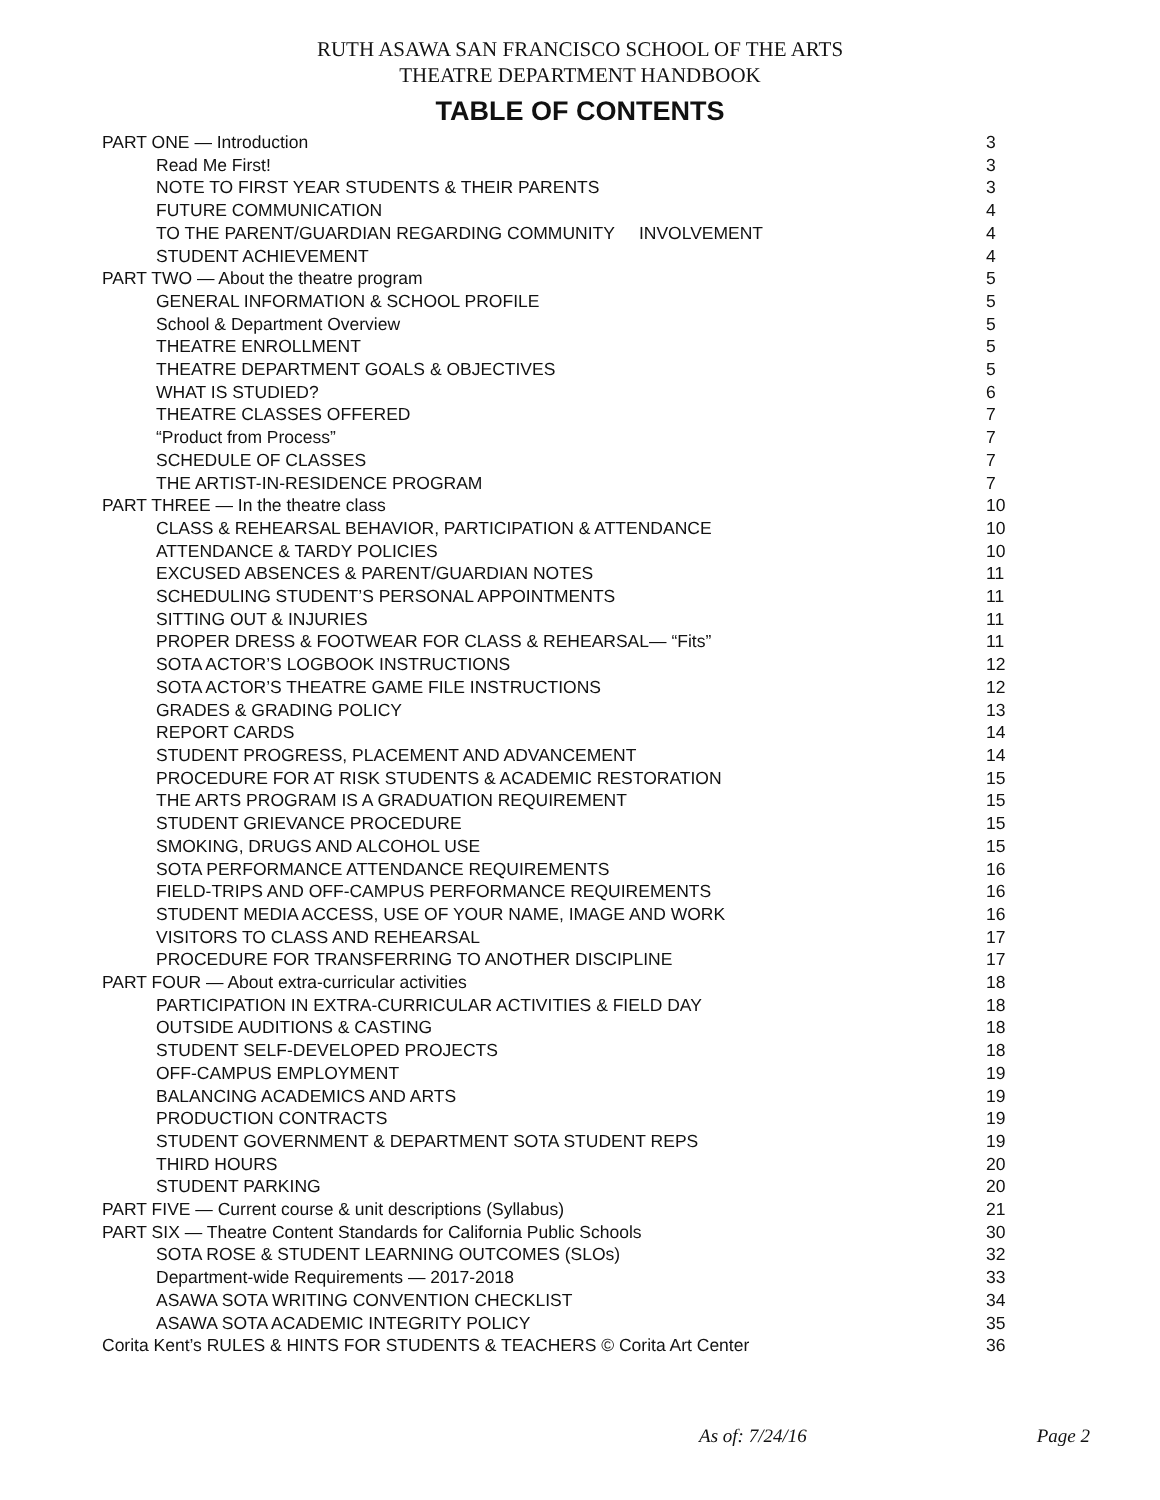RUTH ASAWA SAN FRANCISCO SCHOOL OF THE ARTS
THEATRE DEPARTMENT HANDBOOK
TABLE OF CONTENTS
| PART ONE — Introduction | 3 |
| Read Me First! | 3 |
| NOTE TO FIRST YEAR STUDENTS & THEIR PARENTS | 3 |
| FUTURE COMMUNICATION | 4 |
| TO THE PARENT/GUARDIAN REGARDING COMMUNITY INVOLVEMENT | 4 |
| STUDENT ACHIEVEMENT | 4 |
| PART TWO — About the theatre program | 5 |
| GENERAL INFORMATION & SCHOOL PROFILE | 5 |
| School & Department Overview | 5 |
| THEATRE ENROLLMENT | 5 |
| THEATRE DEPARTMENT GOALS & OBJECTIVES | 5 |
| WHAT IS STUDIED? | 6 |
| THEATRE CLASSES OFFERED | 7 |
| “Product from Process” | 7 |
| SCHEDULE OF CLASSES | 7 |
| THE ARTIST-IN-RESIDENCE PROGRAM | 7 |
| PART THREE — In the theatre class | 10 |
| CLASS & REHEARSAL BEHAVIOR, PARTICIPATION & ATTENDANCE | 10 |
| ATTENDANCE & TARDY POLICIES | 10 |
| EXCUSED ABSENCES & PARENT/GUARDIAN NOTES | 11 |
| SCHEDULING STUDENT’S PERSONAL APPOINTMENTS | 11 |
| SITTING OUT & INJURIES | 11 |
| PROPER DRESS & FOOTWEAR FOR CLASS & REHEARSAL— “Fits” | 11 |
| SOTA ACTOR’S LOGBOOK INSTRUCTIONS | 12 |
| SOTA ACTOR’S THEATRE GAME FILE INSTRUCTIONS | 12 |
| GRADES & GRADING POLICY | 13 |
| REPORT CARDS | 14 |
| STUDENT PROGRESS, PLACEMENT AND ADVANCEMENT | 14 |
| PROCEDURE FOR AT RISK STUDENTS & ACADEMIC RESTORATION | 15 |
| THE ARTS PROGRAM IS A GRADUATION REQUIREMENT | 15 |
| STUDENT GRIEVANCE PROCEDURE | 15 |
| SMOKING, DRUGS AND ALCOHOL USE | 15 |
| SOTA PERFORMANCE ATTENDANCE REQUIREMENTS | 16 |
| FIELD-TRIPS AND OFF-CAMPUS PERFORMANCE REQUIREMENTS | 16 |
| STUDENT MEDIA ACCESS, USE OF YOUR NAME, IMAGE AND WORK | 16 |
| VISITORS TO CLASS AND REHEARSAL | 17 |
| PROCEDURE FOR TRANSFERRING TO ANOTHER DISCIPLINE | 17 |
| PART FOUR — About extra-curricular activities | 18 |
| PARTICIPATION IN EXTRA-CURRICULAR ACTIVITIES & FIELD DAY | 18 |
| OUTSIDE AUDITIONS & CASTING | 18 |
| STUDENT SELF-DEVELOPED PROJECTS | 18 |
| OFF-CAMPUS EMPLOYMENT | 19 |
| BALANCING ACADEMICS AND ARTS | 19 |
| PRODUCTION CONTRACTS | 19 |
| STUDENT GOVERNMENT & DEPARTMENT SOTA STUDENT REPS | 19 |
| THIRD HOURS | 20 |
| STUDENT PARKING | 20 |
| PART FIVE — Current course & unit descriptions (Syllabus) | 21 |
| PART SIX — Theatre Content Standards for California Public Schools | 30 |
| SOTA ROSE & STUDENT LEARNING OUTCOMES (SLOs) | 32 |
| Department-wide Requirements — 2017-2018 | 33 |
| ASAWA SOTA WRITING CONVENTION CHECKLIST | 34 |
| ASAWA SOTA ACADEMIC INTEGRITY POLICY | 35 |
| Corita Kent’s RULES & HINTS FOR STUDENTS & TEACHERS © Corita Art Center | 36 |
As of: 7/24/16 Page 2